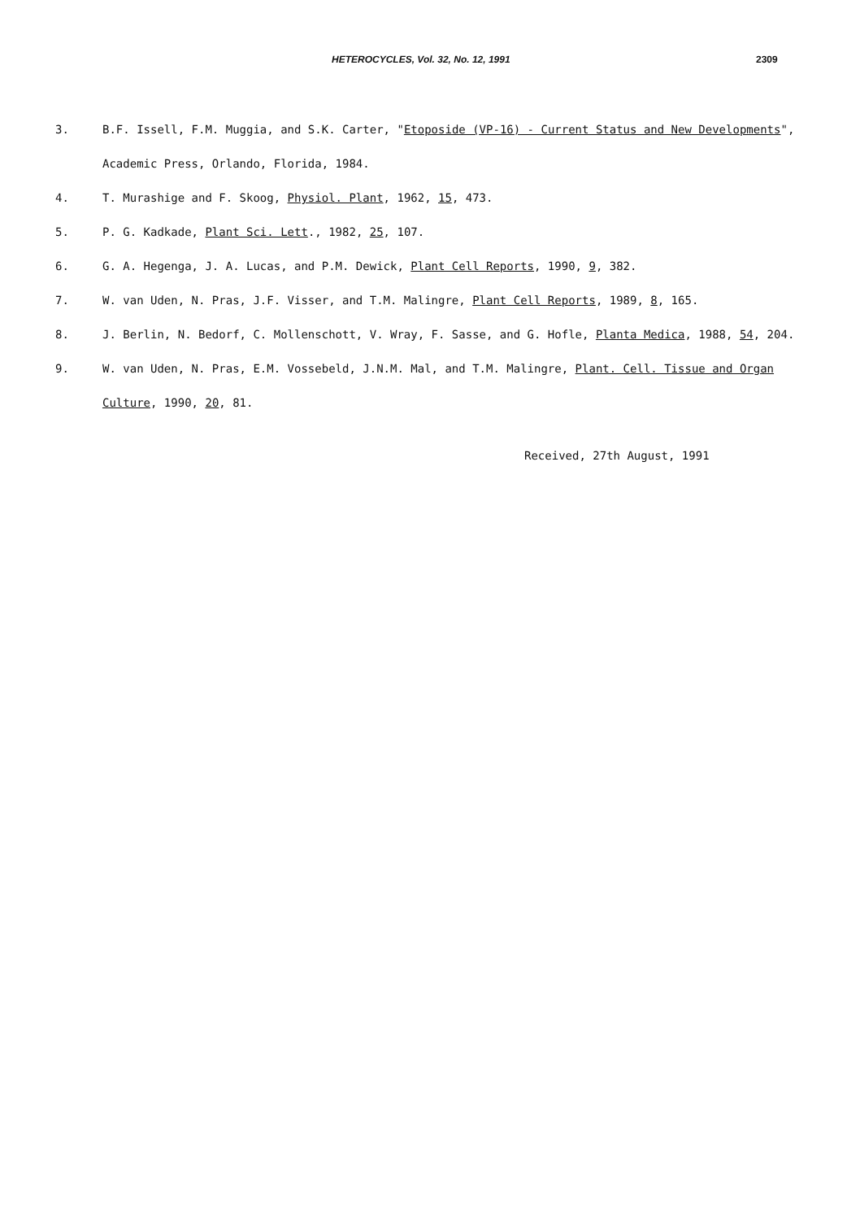HETEROCYCLES, Vol. 32, No. 12, 1991 2309
3. B.F. Issell, F.M. Muggia, and S.K. Carter, "Etoposide (VP-16) - Current Status and New Developments", Academic Press, Orlando, Florida, 1984.
4. T. Murashige and F. Skoog, Physiol. Plant, 1962, 15, 473.
5. P. G. Kadkade, Plant Sci. Lett., 1982, 25, 107.
6. G. A. Hegenga, J. A. Lucas, and P.M. Dewick, Plant Cell Reports, 1990, 9, 382.
7. W. van Uden, N. Pras, J.F. Visser, and T.M. Malingre, Plant Cell Reports, 1989, 8, 165.
8. J. Berlin, N. Bedorf, C. Mollenschott, V. Wray, F. Sasse, and G. Hofle, Planta Medica, 1988, 54, 204.
9. W. van Uden, N. Pras, E.M. Vossebeld, J.N.M. Mal, and T.M. Malingre, Plant. Cell. Tissue and Organ Culture, 1990, 20, 81.
Received, 27th August, 1991